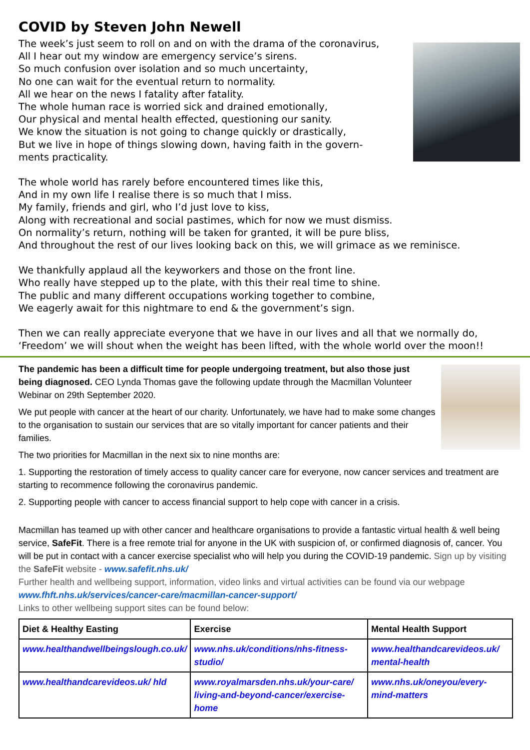COVID by Steven John Newell
The week’s just seem to roll on and on with the drama of the coronavirus,
All I hear out my window are emergency service’s sirens.
So much confusion over isolation and so much uncertainty,
No one can wait for the eventual return to normality.
All we hear on the news I fatality after fatality.
The whole human race is worried sick and drained emotionally,
Our physical and mental health effected, questioning our sanity.
We know the situation is not going to change quickly or drastically,
But we live in hope of things slowing down, having faith in the govern-
ments practicality.
The whole world has rarely before encountered times like this,
And in my own life I realise there is so much that I miss.
My family, friends and girl, who I’d just love to kiss,
Along with recreational and social pastimes, which for now we must dismiss.
On normality’s return, nothing will be taken for granted, it will be pure bliss,
And throughout the rest of our lives looking back on this, we will grimace as we reminisce.
We thankfully applaud all the keyworkers and those on the front line.
Who really have stepped up to the plate, with this their real time to shine.
The public and many different occupations working together to combine,
We eagerly await for this nightmare to end & the government’s sign.
Then we can really appreciate everyone that we have in our lives and all that we normally do,
‘Freedom’ we will shout when the weight has been lifted, with the whole world over the moon!!
The pandemic has been a difficult time for people undergoing treatment, but also those just being diagnosed. CEO Lynda Thomas gave the following update through the Macmillan Volunteer Webinar on 29th September 2020.
We put people with cancer at the heart of our charity. Unfortunately, we have had to make some changes to the organisation to sustain our services that are so vitally important for cancer patients and their families.
The two priorities for Macmillan in the next six to nine months are:
1. Supporting the restoration of timely access to quality cancer care for everyone, now cancer services and treatment are starting to recommence following the coronavirus pandemic.
2. Supporting people with cancer to access financial support to help cope with cancer in a crisis.
Macmillan has teamed up with other cancer and healthcare organisations to provide a fantastic virtual health & well being service, SafeFit. There is a free remote trial for anyone in the UK with suspicion of, or confirmed diagnosis of, cancer. You will be put in contact with a cancer exercise specialist who will help you during the COVID-19 pandemic. Sign up by visiting the SafeFit website - www.safefit.nhs.uk/
Further health and wellbeing support, information, video links and virtual activities can be found via our webpage www.fhft.nhs.uk/services/cancer-care/macmillan-cancer-support/
Links to other wellbeing support sites can be found below:
| Diet & Healthy Easting | Exercise | Mental Health Support |
| --- | --- | --- |
| www.healthandwellbeingslough.co.uk/ | www.nhs.uk/conditions/nhs-fitness-studio/ | www.healthandcarevideos.uk/ mental-health |
| www.healthandcarevideos.uk/ hld | www.royalmarsden.nhs.uk/your-care/ living-and-beyond-cancer/exercise-home | www.nhs.uk/oneyou/every-mind-matters |